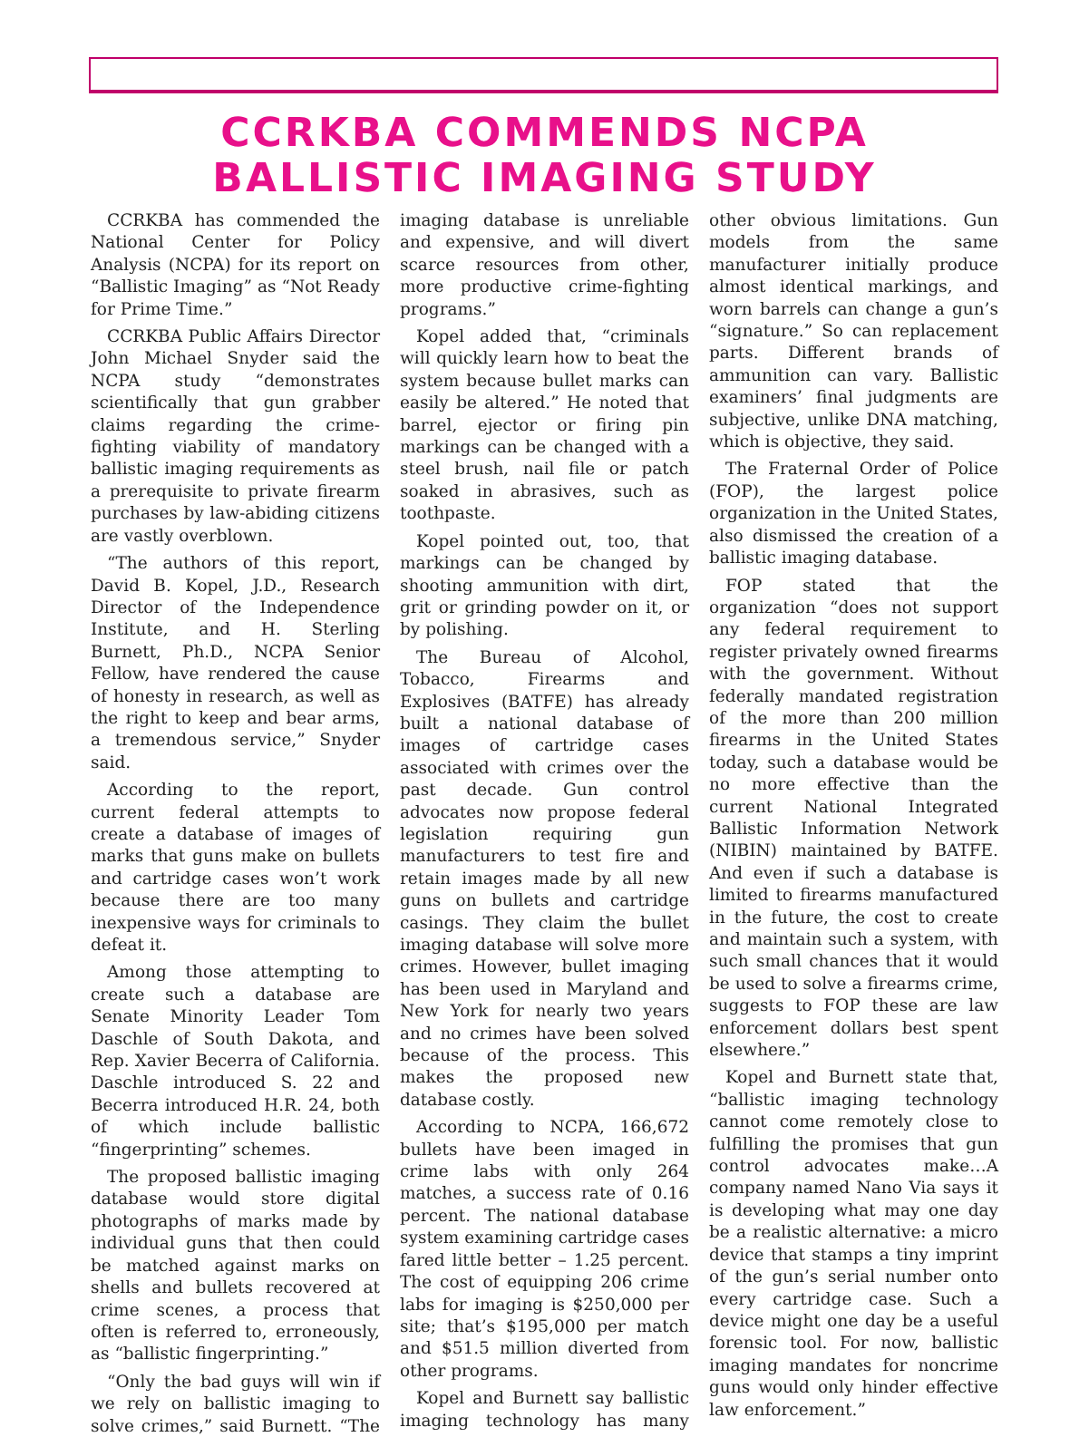CCRKBA COMMENDS NCPA
BALLISTIC IMAGING STUDY
CCRKBA has commended the National Center for Policy Analysis (NCPA) for its report on “Ballistic Imaging” as “Not Ready for Prime Time.”
CCRKBA Public Affairs Director John Michael Snyder said the NCPA study “demonstrates scientifically that gun grabber claims regarding the crime-fighting viability of mandatory ballistic imaging requirements as a prerequisite to private firearm purchases by law-abiding citizens are vastly overblown.
“The authors of this report, David B. Kopel, J.D., Research Director of the Independence Institute, and H. Sterling Burnett, Ph.D., NCPA Senior Fellow, have rendered the cause of honesty in research, as well as the right to keep and bear arms, a tremendous service,” Snyder said.
According to the report, current federal attempts to create a database of images of marks that guns make on bullets and cartridge cases won’t work because there are too many inexpensive ways for criminals to defeat it.
Among those attempting to create such a database are Senate Minority Leader Tom Daschle of South Dakota, and Rep. Xavier Becerra of California. Daschle introduced S. 22 and Becerra introduced H.R. 24, both of which include ballistic “fingerprinting” schemes.
The proposed ballistic imaging database would store digital photographs of marks made by individual guns that then could be matched against marks on shells and bullets recovered at crime scenes, a process that often is referred to, erroneously, as “ballistic fingerprinting.”
“Only the bad guys will win if we rely on ballistic imaging to solve crimes,” said Burnett. “The imaging database is unreliable and expensive, and will divert scarce resources from other, more productive crime-fighting programs.”
Kopel added that, “criminals will quickly learn how to beat the system because bullet marks can easily be altered.” He noted that barrel, ejector or firing pin markings can be changed with a steel brush, nail file or patch soaked in abrasives, such as toothpaste.
Kopel pointed out, too, that markings can be changed by shooting ammunition with dirt, grit or grinding powder on it, or by polishing.
The Bureau of Alcohol, Tobacco, Firearms and Explosives (BATFE) has already built a national database of images of cartridge cases associated with crimes over the past decade. Gun control advocates now propose federal legislation requiring gun manufacturers to test fire and retain images made by all new guns on bullets and cartridge casings. They claim the bullet imaging database will solve more crimes. However, bullet imaging has been used in Maryland and New York for nearly two years and no crimes have been solved because of the process. This makes the proposed new database costly.
According to NCPA, 166,672 bullets have been imaged in crime labs with only 264 matches, a success rate of 0.16 percent. The national database system examining cartridge cases fared little better – 1.25 percent. The cost of equipping 206 crime labs for imaging is $250,000 per site; that’s $195,000 per match and $51.5 million diverted from other programs.
Kopel and Burnett say ballistic imaging technology has many other obvious limitations. Gun models from the same manufacturer initially produce almost identical markings, and worn barrels can change a gun’s “signature.” So can replacement parts. Different brands of ammunition can vary. Ballistic examiners’ final judgments are subjective, unlike DNA matching, which is objective, they said.
The Fraternal Order of Police (FOP), the largest police organization in the United States, also dismissed the creation of a ballistic imaging database.
FOP stated that the organization “does not support any federal requirement to register privately owned firearms with the government. Without federally mandated registration of the more than 200 million firearms in the United States today, such a database would be no more effective than the current National Integrated Ballistic Information Network (NIBIN) maintained by BATFE. And even if such a database is limited to firearms manufactured in the future, the cost to create and maintain such a system, with such small chances that it would be used to solve a firearms crime, suggests to FOP these are law enforcement dollars best spent elsewhere.”
Kopel and Burnett state that, “ballistic imaging technology cannot come remotely close to fulfilling the promises that gun control advocates make…A company named Nano Via says it is developing what may one day be a realistic alternative: a micro device that stamps a tiny imprint of the gun’s serial number onto every cartridge case. Such a device might one day be a useful forensic tool. For now, ballistic imaging mandates for noncrime guns would only hinder effective law enforcement.”